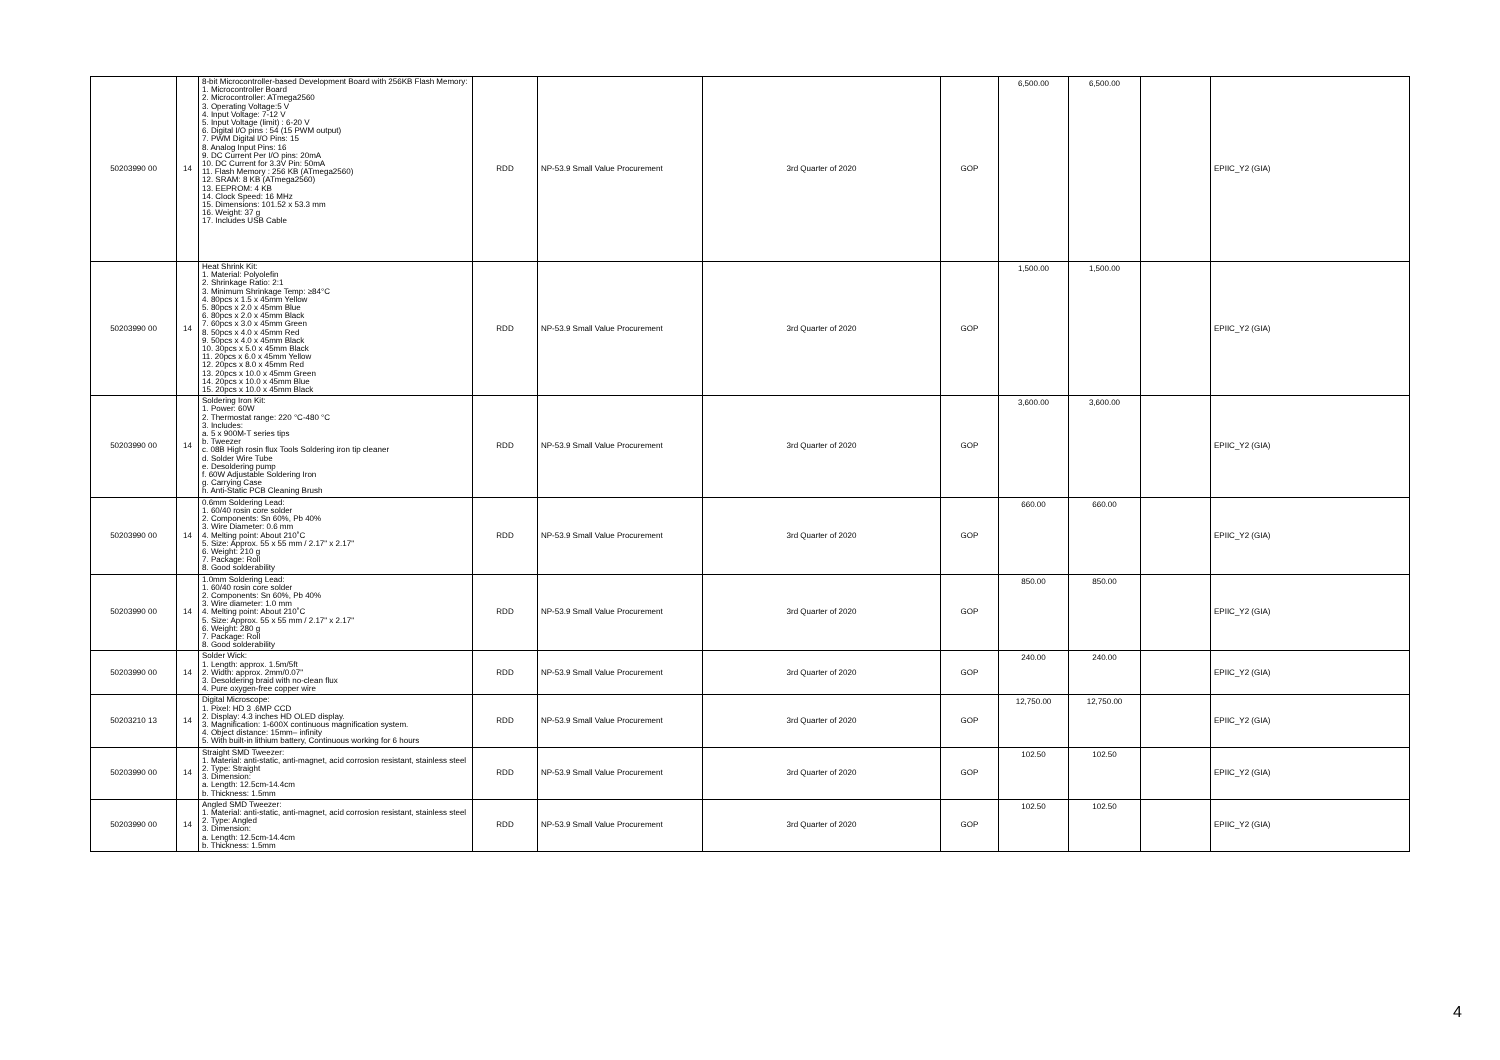| 50203990 00 | 14 | 8-bit Microcontroller-based Development Board with 256KB Flash Memory: 1. Microcontroller Board 2. Microcontroller: ATmega2560 3. Operating Voltage:5 V 4. Input Voltage: 7-12 V 5. Input Voltage (limit) : 6-20 V 6. Digital I/O pins : 54 (15 PWM output) 7. PWM Digital I/O Pins: 15 8. Analog Input Pins: 16 9. DC Current Per I/O pins: 20mA 10. DC Current for 3.3V Pin: 50mA 11. Flash Memory : 256 KB (ATmega2560) 12. SRAM: 8 KB (ATmega2560) 13. EEPROM: 4 KB 14. Clock Speed: 16 MHz 15. Dimensions: 101.52 x 53.3 mm 16. Weight: 37 g 17. Includes USB Cable | RDD | NP-53.9 Small Value Procurement | 3rd Quarter of 2020 | GOP | 6,500.00 | 6,500.00 | | EPIIC_Y2 (GIA) |
| 50203990 00 | 14 | Heat Shrink Kit: 1. Material: Polyolefin 2. Shrinkage Ratio: 2:1 3. Minimum Shrinkage Temp: ≥84°C 4. 80pcs x 1.5 x 45mm Yellow 5. 80pcs x 2.0 x 45mm Blue 6. 80pcs x 2.0 x 45mm Black 7. 60pcs x 3.0 x 45mm Green 8. 50pcs x 4.0 x 45mm Red 9. 50pcs x 4.0 x 45mm Black 10. 30pcs x 5.0 x 45mm Black 11. 20pcs x 6.0 x 45mm Yellow 12. 20pcs x 8.0 x 45mm Red 13. 20pcs x 10.0 x 45mm Green 14. 20pcs x 10.0 x 45mm Blue 15. 20pcs x 10.0 x 45mm Black | RDD | NP-53.9 Small Value Procurement | 3rd Quarter of 2020 | GOP | 1,500.00 | 1,500.00 | | EPIIC_Y2 (GIA) |
| 50203990 00 | 14 | Soldering Iron Kit: 1. Power: 60W 2. Thermostat range: 220 °C-480 °C 3. Includes: a. 5 x 900M-T series tips b. Tweezer c. 08B High rosin flux Tools Soldering iron tip cleaner d. Solder Wire Tube e. Desoldering pump f. 60W Adjustable Soldering Iron g. Carrying Case h. Anti-Static PCB Cleaning Brush | RDD | NP-53.9 Small Value Procurement | 3rd Quarter of 2020 | GOP | 3,600.00 | 3,600.00 | | EPIIC_Y2 (GIA) |
| 50203990 00 | 14 | 0.6mm Soldering Lead: 1. 60/40 rosin core solder 2. Components: Sn 60%, Pb 40% 3. Wire Diameter: 0.6 mm 4. Melting point: About 210˚C 5. Size: Approx. 55 x 55 mm / 2.17" x 2.17" 6. Weight: 210 g 7. Package: Roll 8. Good solderability | RDD | NP-53.9 Small Value Procurement | 3rd Quarter of 2020 | GOP | 660.00 | 660.00 | | EPIIC_Y2 (GIA) |
| 50203990 00 | 14 | 1.0mm Soldering Lead: 1. 60/40 rosin core solder 2. Components: Sn 60%, Pb 40% 3. Wire diameter: 1.0 mm 4. Melting point: About 210˚C 5. Size: Approx. 55 x 55 mm / 2.17" x 2.17" 6. Weight: 280 g 7. Package: Roll 8. Good solderability | RDD | NP-53.9 Small Value Procurement | 3rd Quarter of 2020 | GOP | 850.00 | 850.00 | | EPIIC_Y2 (GIA) |
| 50203990 00 | 14 | Solder Wick: 1. Length: approx. 1.5m/5ft 2. Width: approx. 2mm/0.07" 3. Desoldering braid with no-clean flux 4. Pure oxygen-free copper wire | RDD | NP-53.9 Small Value Procurement | 3rd Quarter of 2020 | GOP | 240.00 | 240.00 | | EPIIC_Y2 (GIA) |
| 50203210 13 | 14 | Digital Microscope: 1. Pixel: HD 3 .6MP CCD 2. Display: 4.3 inches HD OLED display. 3. Magnification: 1-600X continuous magnification system. 4. Object distance: 15mm– infinity 5. With built-in lithium battery, Continuous working for 6 hours | RDD | NP-53.9 Small Value Procurement | 3rd Quarter of 2020 | GOP | 12,750.00 | 12,750.00 | | EPIIC_Y2 (GIA) |
| 50203990 00 | 14 | Straight SMD Tweezer: 1. Material: anti-static, anti-magnet, acid corrosion resistant, stainless steel 2. Type: Straight 3. Dimension: a. Length: 12.5cm-14.4cm b. Thickness: 1.5mm | RDD | NP-53.9 Small Value Procurement | 3rd Quarter of 2020 | GOP | 102.50 | 102.50 | | EPIIC_Y2 (GIA) |
| 50203990 00 | 14 | Angled SMD Tweezer: 1. Material: anti-static, anti-magnet, acid corrosion resistant, stainless steel 2. Type: Angled 3. Dimension: a. Length: 12.5cm-14.4cm b. Thickness: 1.5mm | RDD | NP-53.9 Small Value Procurement | 3rd Quarter of 2020 | GOP | 102.50 | 102.50 | | EPIIC_Y2 (GIA) |
4